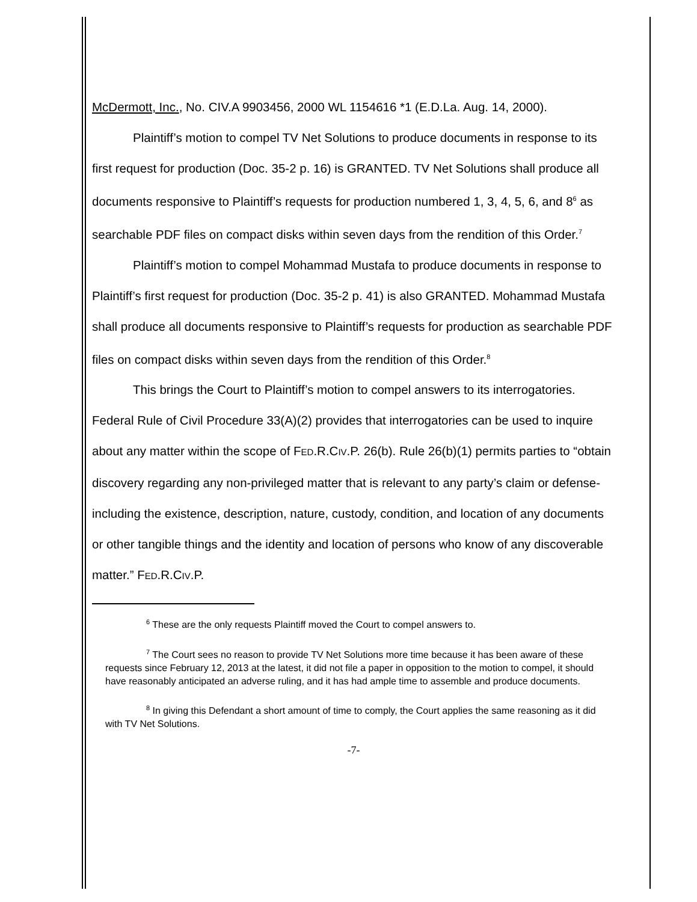McDermott, Inc., No. CIV.A 9903456, 2000 WL 1154616 *1 (E.D.La. Aug. 14, 2000).
Plaintiff’s motion to compel TV Net Solutions to produce documents in response to its first request for production (Doc. 35-2 p. 16) is GRANTED. TV Net Solutions shall produce all documents responsive to Plaintiff’s requests for production numbered 1, 3, 4, 5, 6, and 8<sup>6</sup> as searchable PDF files on compact disks within seven days from the rendition of this Order.<sup>7</sup>
Plaintiff’s motion to compel Mohammad Mustafa to produce documents in response to Plaintiff’s first request for production (Doc. 35-2 p. 41) is also GRANTED. Mohammad Mustafa shall produce all documents responsive to Plaintiff’s requests for production as searchable PDF files on compact disks within seven days from the rendition of this Order.<sup>8</sup>
This brings the Court to Plaintiff’s motion to compel answers to its interrogatories. Federal Rule of Civil Procedure 33(A)(2) provides that interrogatories can be used to inquire about any matter within the scope of FED.R.CIV.P. 26(b). Rule 26(b)(1) permits parties to “obtain discovery regarding any non-privileged matter that is relevant to any party’s claim or defense-including the existence, description, nature, custody, condition, and location of any documents or other tangible things and the identity and location of persons who know of any discoverable matter.” FED.R.CIV.P.
<sup>6</sup> These are the only requests Plaintiff moved the Court to compel answers to.
<sup>7</sup> The Court sees no reason to provide TV Net Solutions more time because it has been aware of these requests since February 12, 2013 at the latest, it did not file a paper in opposition to the motion to compel, it should have reasonably anticipated an adverse ruling, and it has had ample time to assemble and produce documents.
<sup>8</sup> In giving this Defendant a short amount of time to comply, the Court applies the same reasoning as it did with TV Net Solutions.
-7-